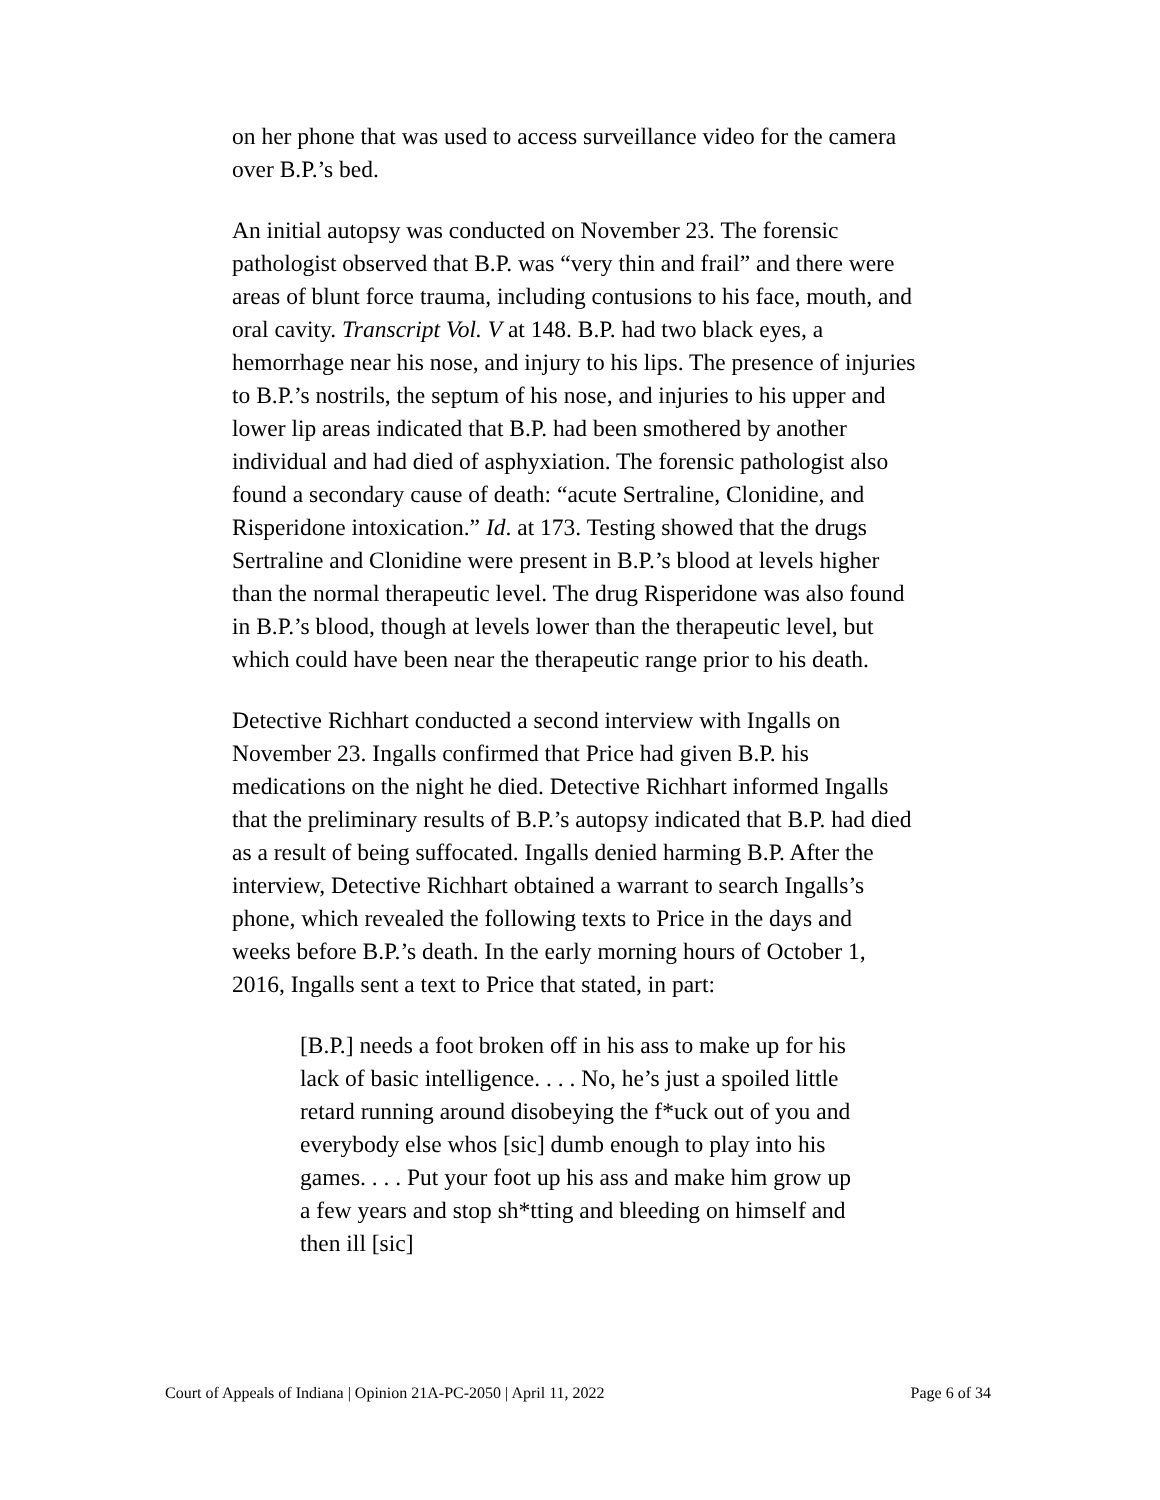on her phone that was used to access surveillance video for the camera over B.P.’s bed.
An initial autopsy was conducted on November 23. The forensic pathologist observed that B.P. was “very thin and frail” and there were areas of blunt force trauma, including contusions to his face, mouth, and oral cavity. Transcript Vol. V at 148. B.P. had two black eyes, a hemorrhage near his nose, and injury to his lips. The presence of injuries to B.P.’s nostrils, the septum of his nose, and injuries to his upper and lower lip areas indicated that B.P. had been smothered by another individual and had died of asphyxiation. The forensic pathologist also found a secondary cause of death: “acute Sertraline, Clonidine, and Risperidone intoxication.” Id. at 173. Testing showed that the drugs Sertraline and Clonidine were present in B.P.’s blood at levels higher than the normal therapeutic level. The drug Risperidone was also found in B.P.’s blood, though at levels lower than the therapeutic level, but which could have been near the therapeutic range prior to his death.
Detective Richhart conducted a second interview with Ingalls on November 23. Ingalls confirmed that Price had given B.P. his medications on the night he died. Detective Richhart informed Ingalls that the preliminary results of B.P.’s autopsy indicated that B.P. had died as a result of being suffocated. Ingalls denied harming B.P. After the interview, Detective Richhart obtained a warrant to search Ingalls’s phone, which revealed the following texts to Price in the days and weeks before B.P.’s death. In the early morning hours of October 1, 2016, Ingalls sent a text to Price that stated, in part:
[B.P.] needs a foot broken off in his ass to make up for his lack of basic intelligence. . . . No, he’s just a spoiled little retard running around disobeying the f*uck out of you and everybody else whos [sic] dumb enough to play into his games. . . . Put your foot up his ass and make him grow up a few years and stop sh*tting and bleeding on himself and then ill [sic]
Court of Appeals of Indiana | Opinion 21A-PC-2050 | April 11, 2022 Page 6 of 34